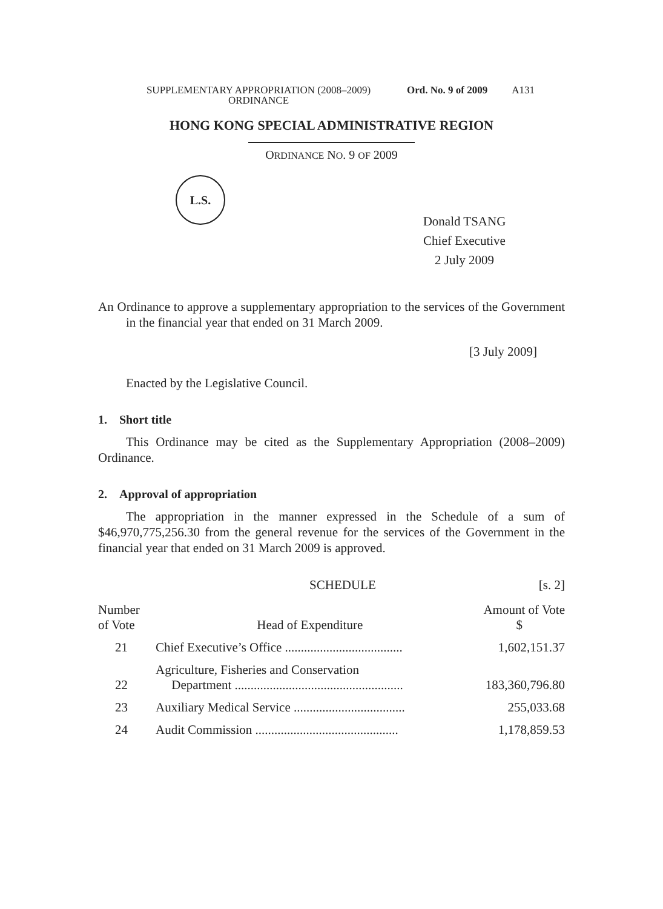SUPPLEMENTARY APPROPRIATION (2008–2009)
ORDINANCE Ord. No. 9 of 2009 A131
HONG KONG SPECIAL ADMINISTRATIVE REGION
ORDINANCE NO. 9 OF 2009
L.S.
Donald TSANG
Chief Executive
2 July 2009
An Ordinance to approve a supplementary appropriation to the services of the Government in the financial year that ended on 31 March 2009.
[3 July 2009]
Enacted by the Legislative Council.
1. Short title
This Ordinance may be cited as the Supplementary Appropriation (2008–2009) Ordinance.
2. Approval of appropriation
The appropriation in the manner expressed in the Schedule of a sum of $46,970,775,256.30 from the general revenue for the services of the Government in the financial year that ended on 31 March 2009 is approved.
SCHEDULE [s. 2]
| Number of Vote | Head of Expenditure | Amount of Vote $ |
| --- | --- | --- |
| 21 | Chief Executive’s Office ..................................... | 1,602,151.37 |
| 22 | Agriculture, Fisheries and Conservation Department ..................................................... | 183,360,796.80 |
| 23 | Auxiliary Medical Service ................................... | 255,033.68 |
| 24 | Audit Commission ............................................. | 1,178,859.53 |